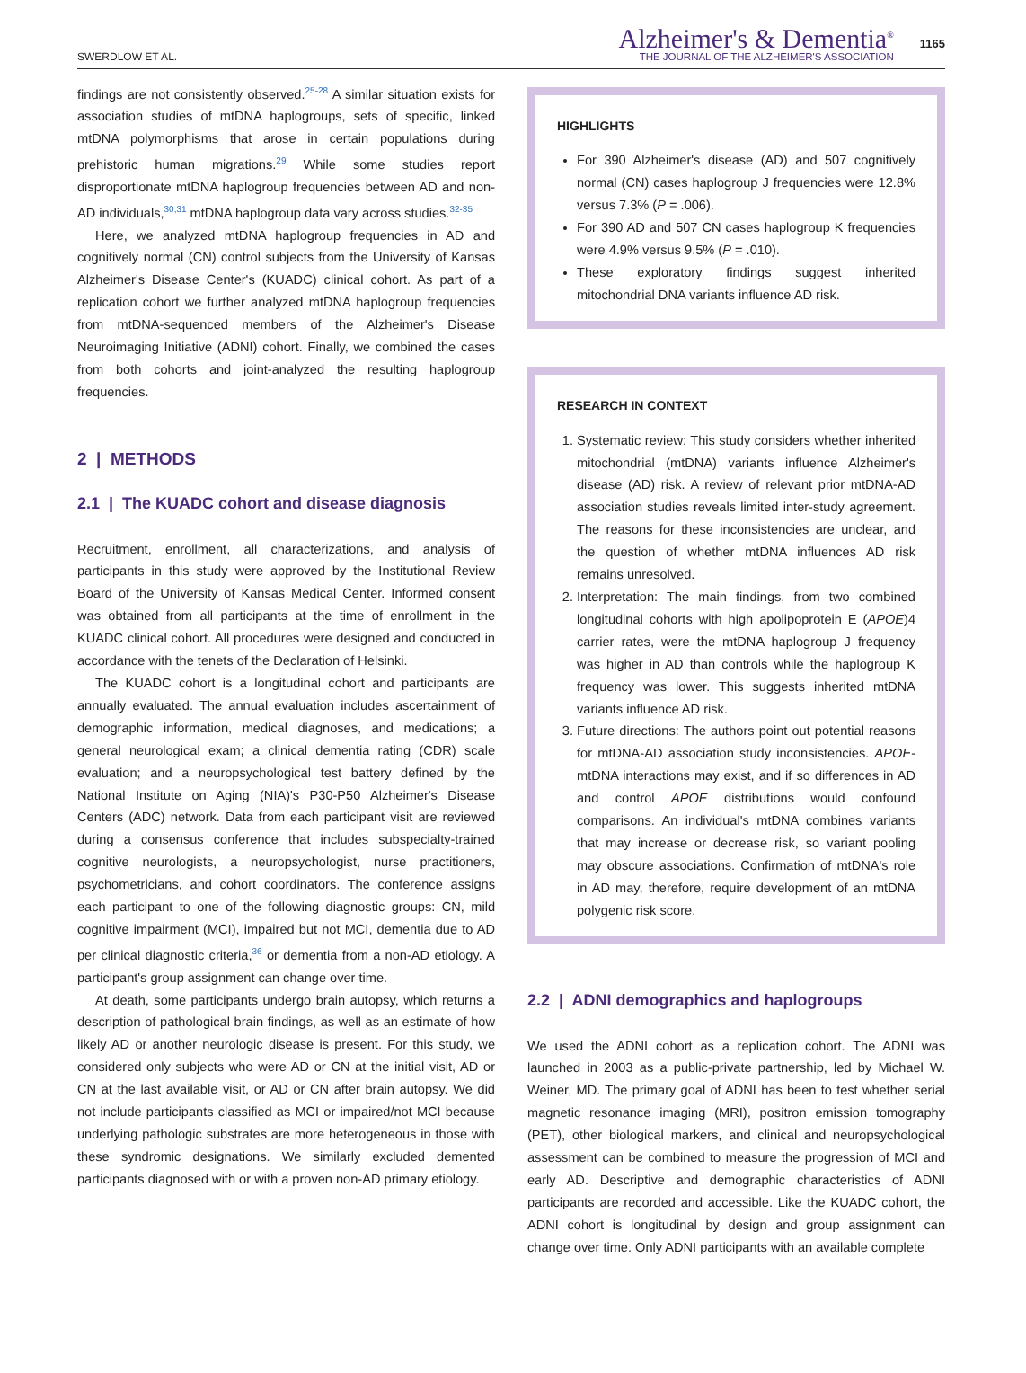SWERDLOW ET AL.
Alzheimer's & Dementia<sup>®</sup>
THE JOURNAL OF THE ALZHEIMER'S ASSOCIATION
1165
findings are not consistently observed.<sup>25-28</sup> A similar situation exists for association studies of mtDNA haplogroups, sets of specific, linked mtDNA polymorphisms that arose in certain populations during prehistoric human migrations.<sup>29</sup> While some studies report disproportionate mtDNA haplogroup frequencies between AD and non-AD individuals,<sup>30,31</sup> mtDNA haplogroup data vary across studies.<sup>32-35</sup>
Here, we analyzed mtDNA haplogroup frequencies in AD and cognitively normal (CN) control subjects from the University of Kansas Alzheimer's Disease Center's (KUADC) clinical cohort. As part of a replication cohort we further analyzed mtDNA haplogroup frequencies from mtDNA-sequenced members of the Alzheimer's Disease Neuroimaging Initiative (ADNI) cohort. Finally, we combined the cases from both cohorts and joint-analyzed the resulting haplogroup frequencies.
2 | METHODS
2.1 | The KUADC cohort and disease diagnosis
Recruitment, enrollment, all characterizations, and analysis of participants in this study were approved by the Institutional Review Board of the University of Kansas Medical Center. Informed consent was obtained from all participants at the time of enrollment in the KUADC clinical cohort. All procedures were designed and conducted in accordance with the tenets of the Declaration of Helsinki.
The KUADC cohort is a longitudinal cohort and participants are annually evaluated. The annual evaluation includes ascertainment of demographic information, medical diagnoses, and medications; a general neurological exam; a clinical dementia rating (CDR) scale evaluation; and a neuropsychological test battery defined by the National Institute on Aging (NIA)'s P30-P50 Alzheimer's Disease Centers (ADC) network. Data from each participant visit are reviewed during a consensus conference that includes subspecialty-trained cognitive neurologists, a neuropsychologist, nurse practitioners, psychometricians, and cohort coordinators. The conference assigns each participant to one of the following diagnostic groups: CN, mild cognitive impairment (MCI), impaired but not MCI, dementia due to AD per clinical diagnostic criteria,<sup>36</sup> or dementia from a non-AD etiology. A participant's group assignment can change over time.
At death, some participants undergo brain autopsy, which returns a description of pathological brain findings, as well as an estimate of how likely AD or another neurologic disease is present. For this study, we considered only subjects who were AD or CN at the initial visit, AD or CN at the last available visit, or AD or CN after brain autopsy. We did not include participants classified as MCI or impaired/not MCI because underlying pathologic substrates are more heterogeneous in those with these syndromic designations. We similarly excluded demented participants diagnosed with or with a proven non-AD primary etiology.
HIGHLIGHTS
For 390 Alzheimer's disease (AD) and 507 cognitively normal (CN) cases haplogroup J frequencies were 12.8% versus 7.3% (P = .006).
For 390 AD and 507 CN cases haplogroup K frequencies were 4.9% versus 9.5% (P = .010).
These exploratory findings suggest inherited mitochondrial DNA variants influence AD risk.
RESEARCH IN CONTEXT
1. Systematic review: This study considers whether inherited mitochondrial (mtDNA) variants influence Alzheimer's disease (AD) risk. A review of relevant prior mtDNA-AD association studies reveals limited inter-study agreement. The reasons for these inconsistencies are unclear, and the question of whether mtDNA influences AD risk remains unresolved.
2. Interpretation: The main findings, from two combined longitudinal cohorts with high apolipoprotein E (APOE)4 carrier rates, were the mtDNA haplogroup J frequency was higher in AD than controls while the haplogroup K frequency was lower. This suggests inherited mtDNA variants influence AD risk.
3. Future directions: The authors point out potential reasons for mtDNA-AD association study inconsistencies. APOE-mtDNA interactions may exist, and if so differences in AD and control APOE distributions would confound comparisons. An individual's mtDNA combines variants that may increase or decrease risk, so variant pooling may obscure associations. Confirmation of mtDNA's role in AD may, therefore, require development of an mtDNA polygenic risk score.
2.2 | ADNI demographics and haplogroups
We used the ADNI cohort as a replication cohort. The ADNI was launched in 2003 as a public-private partnership, led by Michael W. Weiner, MD. The primary goal of ADNI has been to test whether serial magnetic resonance imaging (MRI), positron emission tomography (PET), other biological markers, and clinical and neuropsychological assessment can be combined to measure the progression of MCI and early AD. Descriptive and demographic characteristics of ADNI participants are recorded and accessible. Like the KUADC cohort, the ADNI cohort is longitudinal by design and group assignment can change over time. Only ADNI participants with an available complete